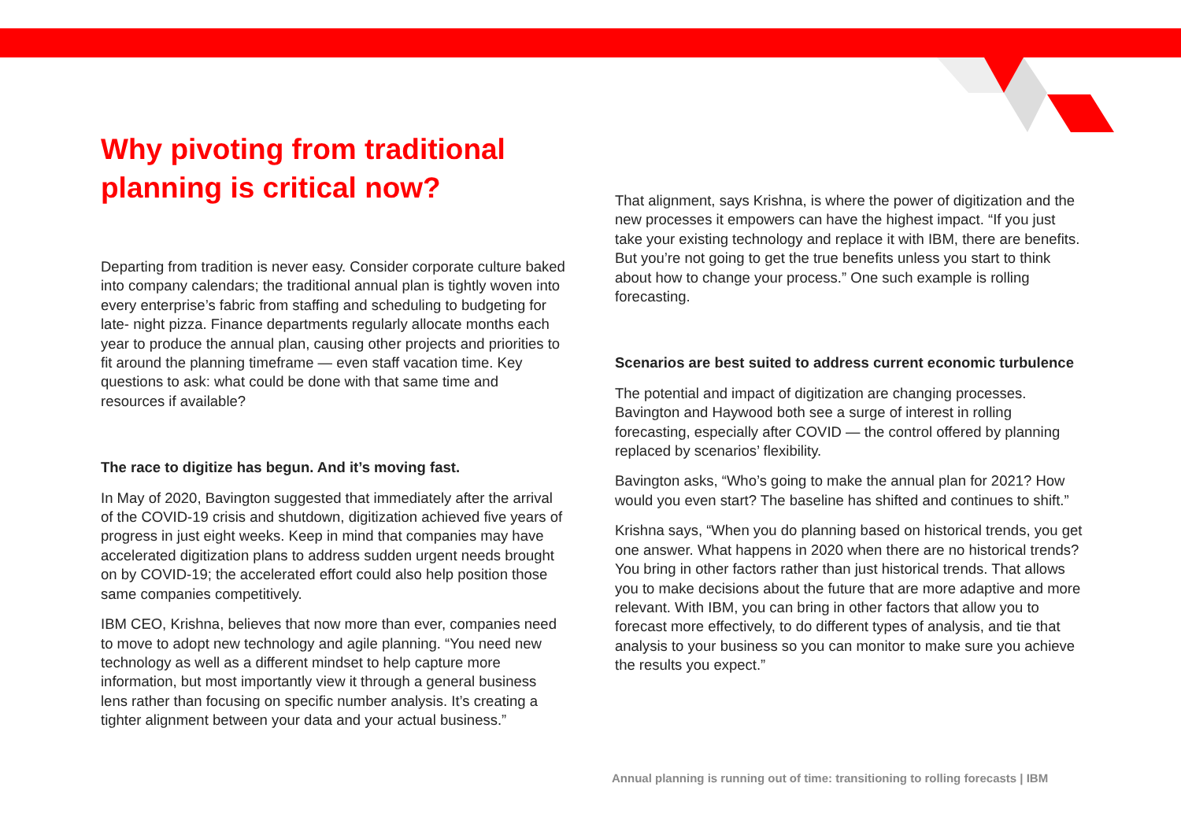Why pivoting from traditional planning is critical now?
Departing from tradition is never easy. Consider corporate culture baked into company calendars; the traditional annual plan is tightly woven into every enterprise’s fabric from staffing and scheduling to budgeting for late- night pizza. Finance departments regularly allocate months each year to produce the annual plan, causing other projects and priorities to fit around the planning timeframe — even staff vacation time. Key questions to ask: what could be done with that same time and resources if available?
The race to digitize has begun. And it’s moving fast.
In May of 2020, Bavington suggested that immediately after the arrival of the COVID-19 crisis and shutdown, digitization achieved five years of progress in just eight weeks. Keep in mind that companies may have accelerated digitization plans to address sudden urgent needs brought on by COVID-19; the accelerated effort could also help position those same companies competitively.
IBM CEO, Krishna, believes that now more than ever, companies need to move to adopt new technology and agile planning. “You need new technology as well as a different mindset to help capture more information, but most importantly view it through a general business lens rather than focusing on specific number analysis. It’s creating a tighter alignment between your data and your actual business.”
That alignment, says Krishna, is where the power of digitization and the new processes it empowers can have the highest impact. “If you just take your existing technology and replace it with IBM, there are benefits. But you’re not going to get the true benefits unless you start to think about how to change your process.” One such example is rolling forecasting.
Scenarios are best suited to address current economic turbulence
The potential and impact of digitization are changing processes. Bavington and Haywood both see a surge of interest in rolling forecasting, especially after COVID — the control offered by planning replaced by scenarios’ flexibility.
Bavington asks, “Who’s going to make the annual plan for 2021? How would you even start? The baseline has shifted and continues to shift.”
Krishna says, “When you do planning based on historical trends, you get one answer. What happens in 2020 when there are no historical trends? You bring in other factors rather than just historical trends. That allows you to make decisions about the future that are more adaptive and more relevant. With IBM, you can bring in other factors that allow you to forecast more effectively, to do different types of analysis, and tie that analysis to your business so you can monitor to make sure you achieve the results you expect.”
Annual planning is running out of time: transitioning to rolling forecasts | IBM